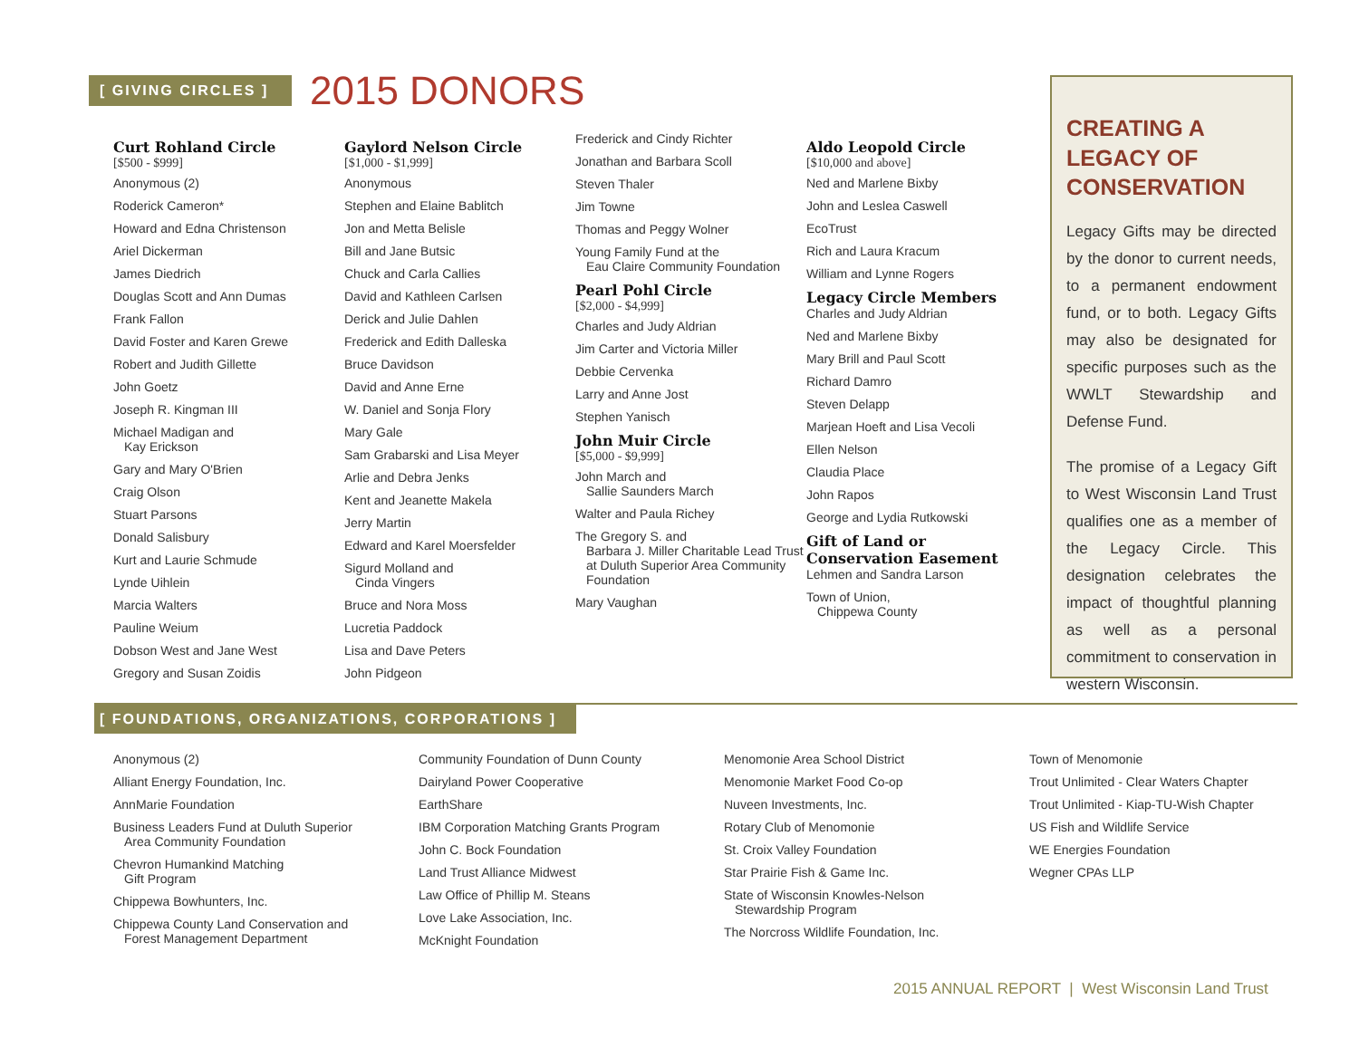[ GIVING CIRCLES ]
2015 DONORS
Curt Rohland Circle
[$500 - $999]
Anonymous (2)
Roderick Cameron*
Howard and Edna Christenson
Ariel Dickerman
James Diedrich
Douglas Scott and Ann Dumas
Frank Fallon
David Foster and Karen Grewe
Robert and Judith Gillette
John Goetz
Joseph R. Kingman III
Michael Madigan and
Kay Erickson
Gary and Mary O'Brien
Craig Olson
Stuart Parsons
Donald Salisbury
Kurt and Laurie Schmude
Lynde Uihlein
Marcia Walters
Pauline Weium
Dobson West and Jane West
Gregory and Susan Zoidis
Gaylord Nelson Circle
[$1,000 - $1,999]
Anonymous
Stephen and Elaine Bablitch
Jon and Metta Belisle
Bill and Jane Butsic
Chuck and Carla Callies
David and Kathleen Carlsen
Derick and Julie Dahlen
Frederick and Edith Dalleska
Bruce Davidson
David and Anne Erne
W. Daniel and Sonja Flory
Mary Gale
Sam Grabarski and Lisa Meyer
Arlie and Debra Jenks
Kent and Jeanette Makela
Jerry Martin
Edward and Karel Moersfelder
Sigurd Molland and
Cinda Vingers
Bruce and Nora Moss
Lucretia Paddock
Lisa and Dave Peters
John Pidgeon
Frederick and Cindy Richter
Jonathan and Barbara Scoll
Steven Thaler
Jim Towne
Thomas and Peggy Wolner
Young Family Fund at the
Eau Claire Community Foundation
Pearl Pohl Circle
[$2,000 - $4,999]
Charles and Judy Aldrian
Jim Carter and Victoria Miller
Debbie Cervenka
Larry and Anne Jost
Stephen Yanisch
John Muir Circle
[$5,000 - $9,999]
John March and
Sallie Saunders March
Walter and Paula Richey
The Gregory S. and
Barbara J. Miller Charitable Lead Trust at Duluth Superior Area Community Foundation
Mary Vaughan
Aldo Leopold Circle
[$10,000 and above]
Ned and Marlene Bixby
John and Leslea Caswell
EcoTrust
Rich and Laura Kracum
William and Lynne Rogers
Legacy Circle Members
Charles and Judy Aldrian
Ned and Marlene Bixby
Mary Brill and Paul Scott
Richard Damro
Steven Delapp
Marjean Hoeft and Lisa Vecoli
Ellen Nelson
Claudia Place
John Rapos
George and Lydia Rutkowski
Gift of Land or Conservation Easement
Lehmen and Sandra Larson
Town of Union,
Chippewa County
CREATING A LEGACY OF CONSERVATION
Legacy Gifts may be directed by the donor to current needs, to a permanent endowment fund, or to both. Legacy Gifts may also be designated for specific purposes such as the WWLT Stewardship and Defense Fund.
The promise of a Legacy Gift to West Wisconsin Land Trust qualifies one as a member of the Legacy Circle. This designation celebrates the impact of thoughtful planning as well as a personal commitment to conservation in western Wisconsin.
[ FOUNDATIONS, ORGANIZATIONS, CORPORATIONS ]
Anonymous (2)
Alliant Energy Foundation, Inc.
AnnMarie Foundation
Business Leaders Fund at Duluth Superior
Area Community Foundation
Chevron Humankind Matching
Gift Program
Chippewa Bowhunters, Inc.
Chippewa County Land Conservation and
Forest Management Department
Community Foundation of Dunn County
Dairyland Power Cooperative
EarthShare
IBM Corporation Matching Grants Program
John C. Bock Foundation
Land Trust Alliance Midwest
Law Office of Phillip M. Steans
Love Lake Association, Inc.
McKnight Foundation
Menomonie Area School District
Menomonie Market Food Co-op
Nuveen Investments, Inc.
Rotary Club of Menomonie
St. Croix Valley Foundation
Star Prairie Fish & Game Inc.
State of Wisconsin Knowles-Nelson
Stewardship Program
The Norcross Wildlife Foundation, Inc.
Town of Menomonie
Trout Unlimited - Clear Waters Chapter
Trout Unlimited - Kiap-TU-Wish Chapter
US Fish and Wildlife Service
WE Energies Foundation
Wegner CPAs LLP
2015 ANNUAL REPORT | West Wisconsin Land Trust